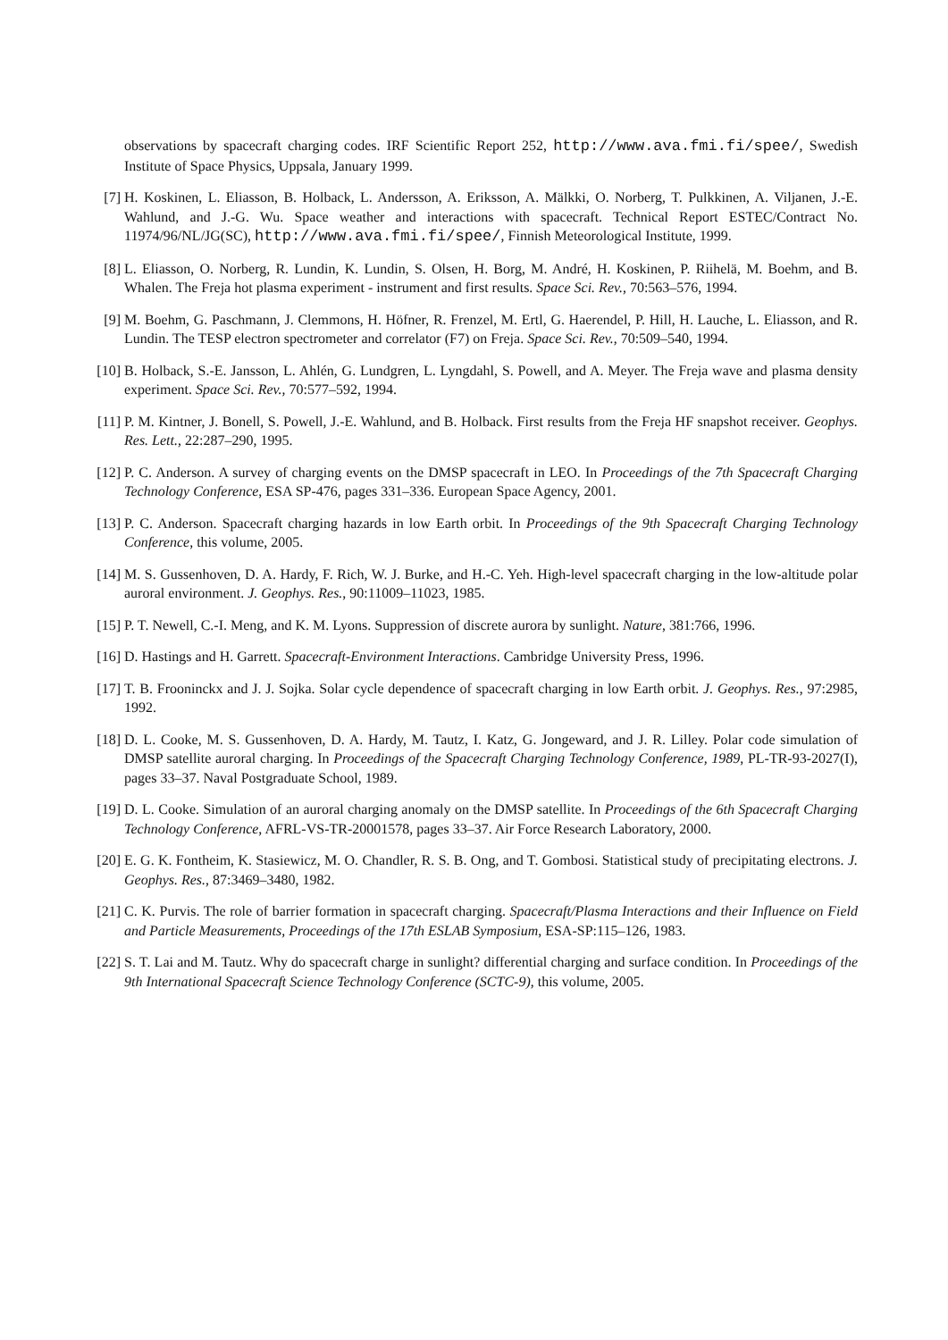observations by spacecraft charging codes. IRF Scientific Report 252, http://www.ava.fmi.fi/spee/, Swedish Institute of Space Physics, Uppsala, January 1999.
[7] H. Koskinen, L. Eliasson, B. Holback, L. Andersson, A. Eriksson, A. Mälkki, O. Norberg, T. Pulkkinen, A. Viljanen, J.-E. Wahlund, and J.-G. Wu. Space weather and interactions with spacecraft. Technical Report ESTEC/Contract No. 11974/96/NL/JG(SC), http://www.ava.fmi.fi/spee/, Finnish Meteorological Institute, 1999.
[8] L. Eliasson, O. Norberg, R. Lundin, K. Lundin, S. Olsen, H. Borg, M. André, H. Koskinen, P. Riihelä, M. Boehm, and B. Whalen. The Freja hot plasma experiment - instrument and first results. Space Sci. Rev., 70:563–576, 1994.
[9] M. Boehm, G. Paschmann, J. Clemmons, H. Höfner, R. Frenzel, M. Ertl, G. Haerendel, P. Hill, H. Lauche, L. Eliasson, and R. Lundin. The TESP electron spectrometer and correlator (F7) on Freja. Space Sci. Rev., 70:509–540, 1994.
[10] B. Holback, S.-E. Jansson, L. Ahlén, G. Lundgren, L. Lyngdahl, S. Powell, and A. Meyer. The Freja wave and plasma density experiment. Space Sci. Rev., 70:577–592, 1994.
[11] P. M. Kintner, J. Bonell, S. Powell, J.-E. Wahlund, and B. Holback. First results from the Freja HF snapshot receiver. Geophys. Res. Lett., 22:287–290, 1995.
[12] P. C. Anderson. A survey of charging events on the DMSP spacecraft in LEO. In Proceedings of the 7th Spacecraft Charging Technology Conference, ESA SP-476, pages 331–336. European Space Agency, 2001.
[13] P. C. Anderson. Spacecraft charging hazards in low Earth orbit. In Proceedings of the 9th Spacecraft Charging Technology Conference, this volume, 2005.
[14] M. S. Gussenhoven, D. A. Hardy, F. Rich, W. J. Burke, and H.-C. Yeh. High-level spacecraft charging in the low-altitude polar auroral environment. J. Geophys. Res., 90:11009–11023, 1985.
[15] P. T. Newell, C.-I. Meng, and K. M. Lyons. Suppression of discrete aurora by sunlight. Nature, 381:766, 1996.
[16] D. Hastings and H. Garrett. Spacecraft-Environment Interactions. Cambridge University Press, 1996.
[17] T. B. Frooninckx and J. J. Sojka. Solar cycle dependence of spacecraft charging in low Earth orbit. J. Geophys. Res., 97:2985, 1992.
[18] D. L. Cooke, M. S. Gussenhoven, D. A. Hardy, M. Tautz, I. Katz, G. Jongeward, and J. R. Lilley. Polar code simulation of DMSP satellite auroral charging. In Proceedings of the Spacecraft Charging Technology Conference, 1989, PL-TR-93-2027(I), pages 33–37. Naval Postgraduate School, 1989.
[19] D. L. Cooke. Simulation of an auroral charging anomaly on the DMSP satellite. In Proceedings of the 6th Spacecraft Charging Technology Conference, AFRL-VS-TR-20001578, pages 33–37. Air Force Research Laboratory, 2000.
[20] E. G. K. Fontheim, K. Stasiewicz, M. O. Chandler, R. S. B. Ong, and T. Gombosi. Statistical study of precipitating electrons. J. Geophys. Res., 87:3469–3480, 1982.
[21] C. K. Purvis. The role of barrier formation in spacecraft charging. Spacecraft/Plasma Interactions and their Influence on Field and Particle Measurements, Proceedings of the 17th ESLAB Symposium, ESA-SP:115–126, 1983.
[22] S. T. Lai and M. Tautz. Why do spacecraft charge in sunlight? differential charging and surface condition. In Proceedings of the 9th International Spacecraft Science Technology Conference (SCTC-9), this volume, 2005.